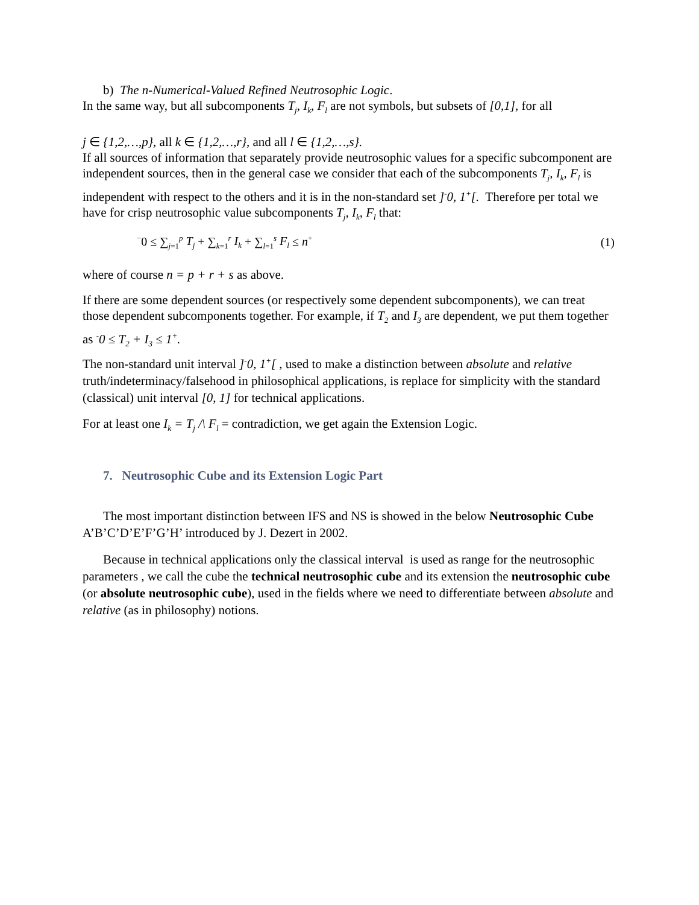b) The n-Numerical-Valued Refined Neutrosophic Logic.
In the same way, but all subcomponents T<sub>j</sub>, I<sub>k</sub>, F<sub>l</sub> are not symbols, but subsets of [0,1], for all
j ∈ {1,2,…,p}, all k ∈ {1,2,…,r}, and all l ∈ {1,2,…,s}.
If all sources of information that separately provide neutrosophic values for a specific subcomponent are independent sources, then in the general case we consider that each of the subcomponents T<sub>j</sub>, I<sub>k</sub>, F<sub>l</sub> is independent with respect to the others and it is in the non-standard set ]<sup>-</sup>0, 1<sup>+</sup>[. Therefore per total we have for crisp neutrosophic value subcomponents T<sub>j</sub>, I<sub>k</sub>, F<sub>l</sub> that:
<sup>−</sup>0 ≤ ∑<sub>j=1</sub><sup>p</sup> T<sub>j</sub> + ∑<sub>k=1</sub><sup>r</sup> I<sub>k</sub> + ∑<sub>l=1</sub><sup>s</sup> F<sub>l</sub> ≤ n<sup>+</sup> (1)
where of course n = p + r + s as above.
If there are some dependent sources (or respectively some dependent subcomponents), we can treat those dependent subcomponents together. For example, if T<sub>2</sub> and I<sub>3</sub> are dependent, we put them together as <sup>-</sup>0 ≤ T<sub>2</sub> + I<sub>3</sub> ≤ 1<sup>+</sup>.
The non-standard unit interval ]<sup>-</sup>0, 1<sup>+</sup>[ , used to make a distinction between absolute and relative truth/indeterminacy/falsehood in philosophical applications, is replace for simplicity with the standard (classical) unit interval [0, 1] for technical applications.
For at least one I<sub>k</sub> = T<sub>j</sub> /\ F<sub>l</sub> = contradiction, we get again the Extension Logic.
7. Neutrosophic Cube and its Extension Logic Part
The most important distinction between IFS and NS is showed in the below Neutrosophic Cube A’B’C’D’E’F’G’H’ introduced by J. Dezert in 2002.
Because in technical applications only the classical interval is used as range for the neutrosophic parameters , we call the cube the technical neutrosophic cube and its extension the neutrosophic cube (or absolute neutrosophic cube), used in the fields where we need to differentiate between absolute and relative (as in philosophy) notions.